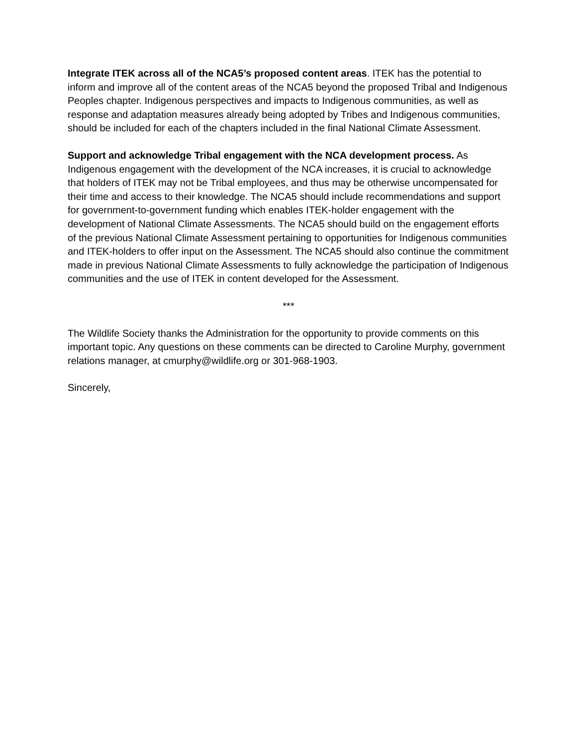Integrate ITEK across all of the NCA5’s proposed content areas. ITEK has the potential to inform and improve all of the content areas of the NCA5 beyond the proposed Tribal and Indigenous Peoples chapter. Indigenous perspectives and impacts to Indigenous communities, as well as response and adaptation measures already being adopted by Tribes and Indigenous communities, should be included for each of the chapters included in the final National Climate Assessment.
Support and acknowledge Tribal engagement with the NCA development process. As Indigenous engagement with the development of the NCA increases, it is crucial to acknowledge that holders of ITEK may not be Tribal employees, and thus may be otherwise uncompensated for their time and access to their knowledge. The NCA5 should include recommendations and support for government-to-government funding which enables ITEK-holder engagement with the development of National Climate Assessments. The NCA5 should build on the engagement efforts of the previous National Climate Assessment pertaining to opportunities for Indigenous communities and ITEK-holders to offer input on the Assessment. The NCA5 should also continue the commitment made in previous National Climate Assessments to fully acknowledge the participation of Indigenous communities and the use of ITEK in content developed for the Assessment.
***
The Wildlife Society thanks the Administration for the opportunity to provide comments on this important topic. Any questions on these comments can be directed to Caroline Murphy, government relations manager, at cmurphy@wildlife.org or 301-968-1903.
Sincerely,